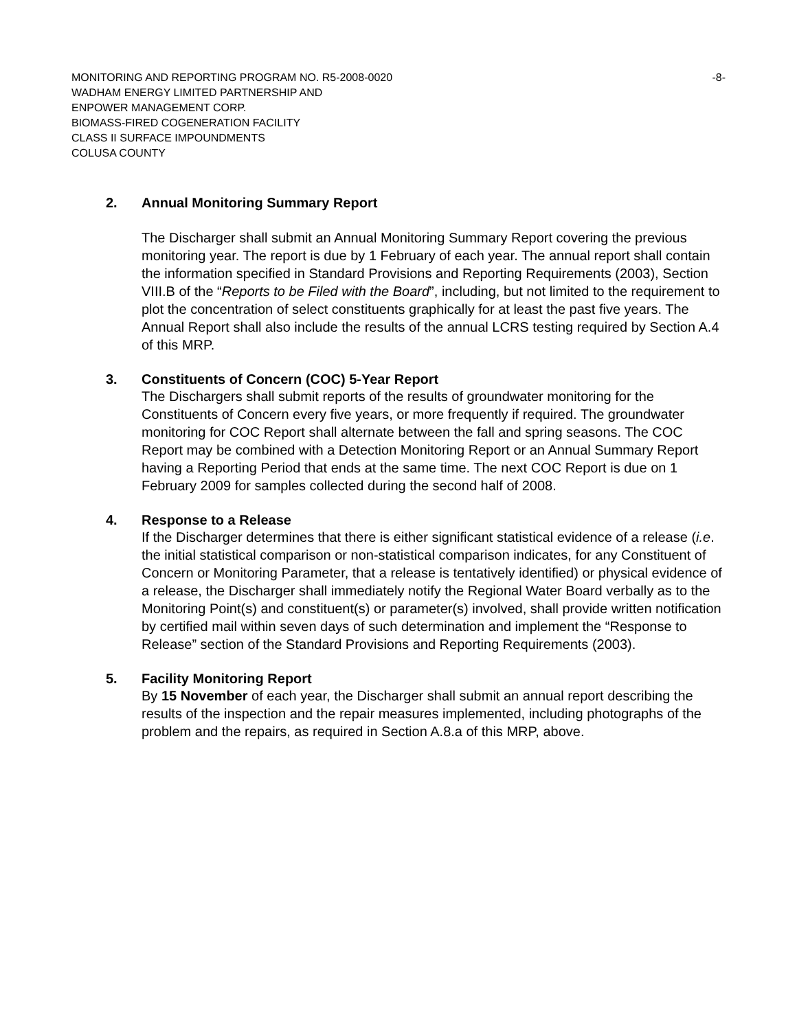MONITORING AND REPORTING PROGRAM NO. R5-2008-0020 -8-
WADHAM ENERGY LIMITED PARTNERSHIP AND
ENPOWER MANAGEMENT CORP.
BIOMASS-FIRED COGENERATION FACILITY
CLASS II SURFACE IMPOUNDMENTS
COLUSA COUNTY
2. Annual Monitoring Summary Report
The Discharger shall submit an Annual Monitoring Summary Report covering the previous monitoring year. The report is due by 1 February of each year. The annual report shall contain the information specified in Standard Provisions and Reporting Requirements (2003), Section VIII.B of the “Reports to be Filed with the Board”, including, but not limited to the requirement to plot the concentration of select constituents graphically for at least the past five years. The Annual Report shall also include the results of the annual LCRS testing required by Section A.4 of this MRP.
3. Constituents of Concern (COC) 5-Year Report
The Dischargers shall submit reports of the results of groundwater monitoring for the Constituents of Concern every five years, or more frequently if required. The groundwater monitoring for COC Report shall alternate between the fall and spring seasons. The COC Report may be combined with a Detection Monitoring Report or an Annual Summary Report having a Reporting Period that ends at the same time. The next COC Report is due on 1 February 2009 for samples collected during the second half of 2008.
4. Response to a Release
If the Discharger determines that there is either significant statistical evidence of a release (i.e. the initial statistical comparison or non-statistical comparison indicates, for any Constituent of Concern or Monitoring Parameter, that a release is tentatively identified) or physical evidence of a release, the Discharger shall immediately notify the Regional Water Board verbally as to the Monitoring Point(s) and constituent(s) or parameter(s) involved, shall provide written notification by certified mail within seven days of such determination and implement the “Response to Release” section of the Standard Provisions and Reporting Requirements (2003).
5. Facility Monitoring Report
By 15 November of each year, the Discharger shall submit an annual report describing the results of the inspection and the repair measures implemented, including photographs of the problem and the repairs, as required in Section A.8.a of this MRP, above.